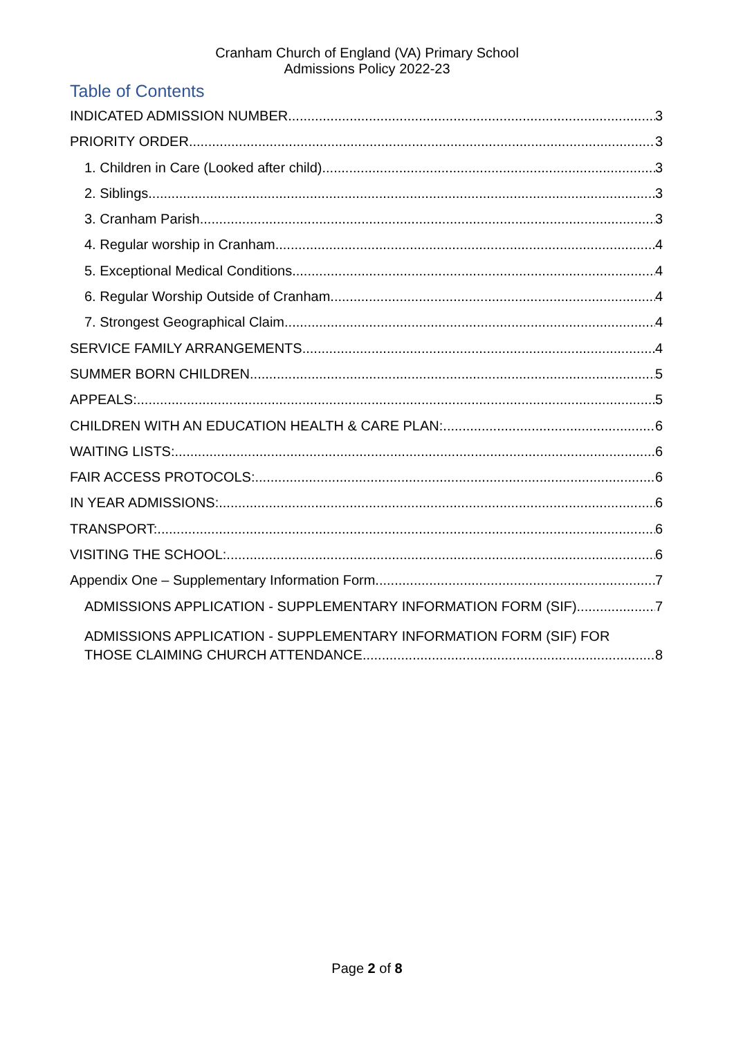Cranham Church of England (VA) Primary School
Admissions Policy 2022-23
Table of Contents
INDICATED ADMISSION NUMBER 3
PRIORITY ORDER 3
1. Children in Care (Looked after child). 3
2. Siblings 3
3. Cranham Parish 3
4. Regular worship in Cranham 4
5. Exceptional Medical Conditions 4
6. Regular Worship Outside of Cranham 4
7. Strongest Geographical Claim 4
SERVICE FAMILY ARRANGEMENTS 4
SUMMER BORN CHILDREN 5
APPEALS: 5
CHILDREN WITH AN EDUCATION HEALTH & CARE PLAN: 6
WAITING LISTS: 6
FAIR ACCESS PROTOCOLS: 6
IN YEAR ADMISSIONS: 6
TRANSPORT: 6
VISITING THE SCHOOL: 6
Appendix One – Supplementary Information Form 7
ADMISSIONS APPLICATION - SUPPLEMENTARY INFORMATION FORM (SIF) 7
ADMISSIONS APPLICATION - SUPPLEMENTARY INFORMATION FORM (SIF) FOR
THOSE CLAIMING CHURCH ATTENDANCE 8
Page 2 of 8